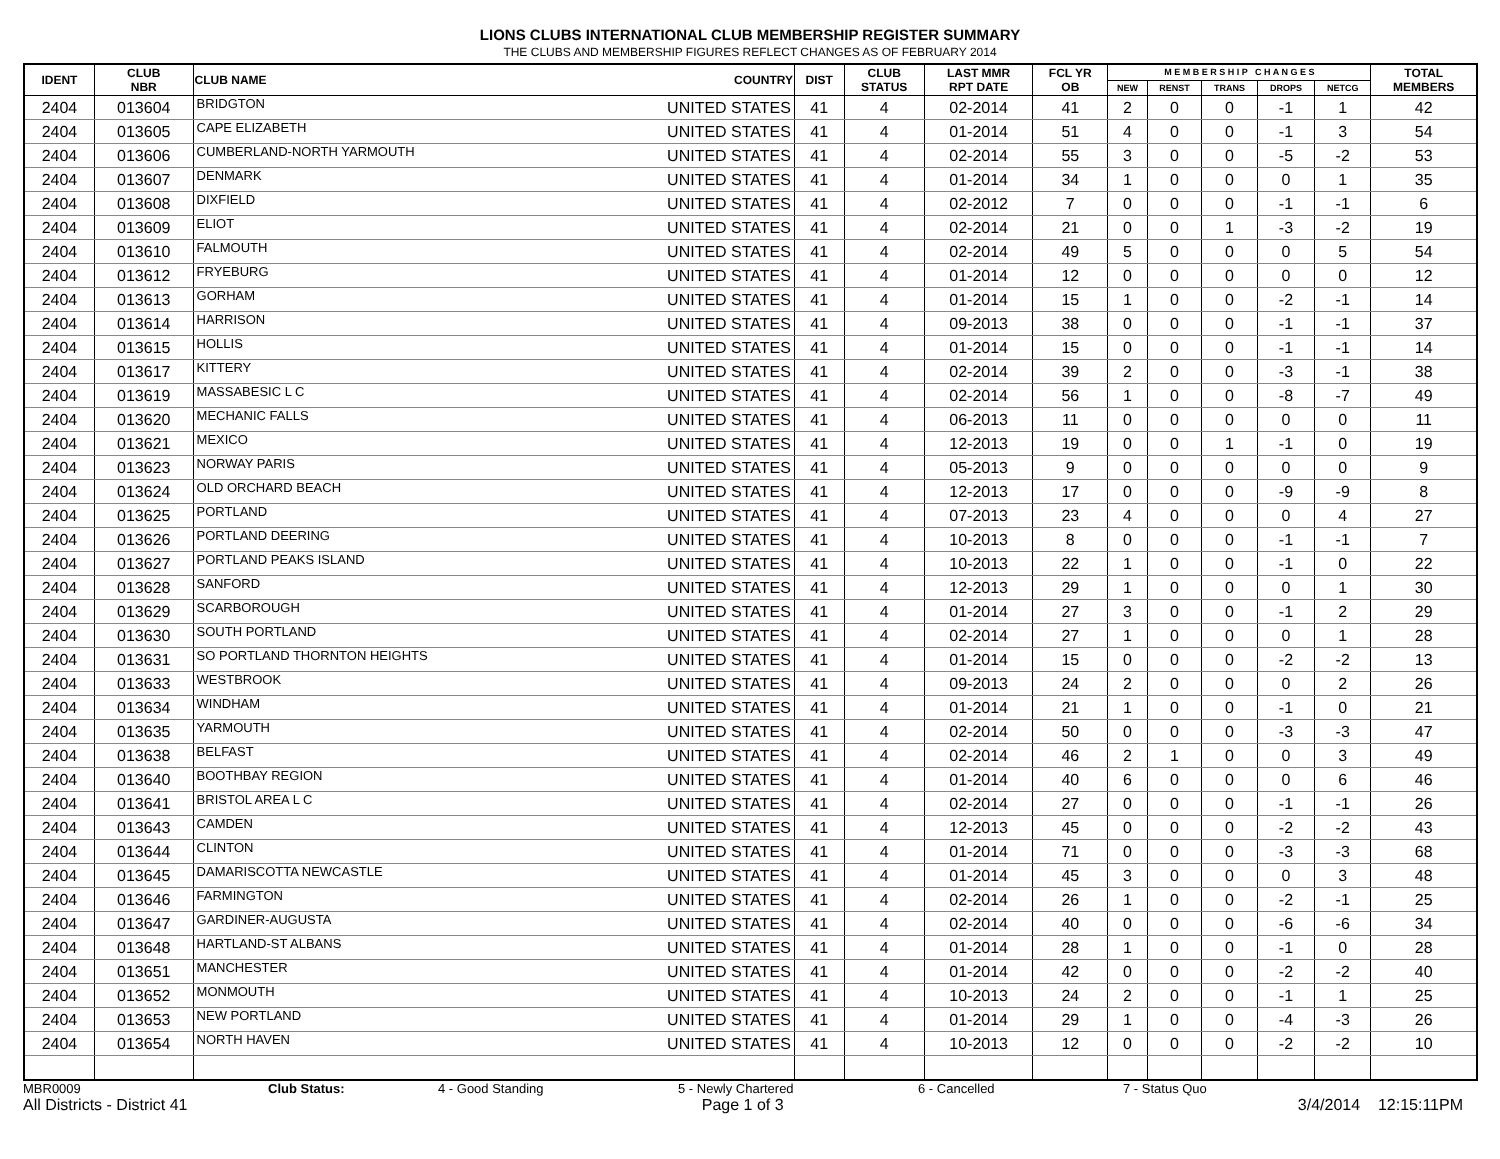LIONS CLUBS INTERNATIONAL CLUB MEMBERSHIP REGISTER SUMMARY
THE CLUBS AND MEMBERSHIP FIGURES REFLECT CHANGES AS OF FEBRUARY 2014
| IDENT | CLUB NBR | CLUB NAME | COUNTRY | DIST | CLUB STATUS | LAST MMR RPT DATE | FCL YR OB | M E M B E R S H I P C H A N G E S | | | | | TOTAL MEMBERS |
| --- | --- | --- | --- | --- | --- | --- | --- | --- | --- | --- | --- | --- | --- |
| | | | | | | | | NEW | RENST | TRANS | DROPS | NETCG | |
| 2404 | 013604 | BRIDGTON | UNITED STATES | 41 | 4 | 02-2014 | 41 | 2 | 0 | 0 | -1 | 1 | 42 |
| 2404 | 013605 | CAPE ELIZABETH | UNITED STATES | 41 | 4 | 01-2014 | 51 | 4 | 0 | 0 | -1 | 3 | 54 |
| 2404 | 013606 | CUMBERLAND-NORTH YARMOUTH | UNITED STATES | 41 | 4 | 02-2014 | 55 | 3 | 0 | 0 | -5 | -2 | 53 |
| 2404 | 013607 | DENMARK | UNITED STATES | 41 | 4 | 01-2014 | 34 | 1 | 0 | 0 | 0 | 1 | 35 |
| 2404 | 013608 | DIXFIELD | UNITED STATES | 41 | 4 | 02-2012 | 7 | 0 | 0 | 0 | -1 | -1 | 6 |
| 2404 | 013609 | ELIOT | UNITED STATES | 41 | 4 | 02-2014 | 21 | 0 | 0 | 1 | -3 | -2 | 19 |
| 2404 | 013610 | FALMOUTH | UNITED STATES | 41 | 4 | 02-2014 | 49 | 5 | 0 | 0 | 0 | 5 | 54 |
| 2404 | 013612 | FRYEBURG | UNITED STATES | 41 | 4 | 01-2014 | 12 | 0 | 0 | 0 | 0 | 0 | 12 |
| 2404 | 013613 | GORHAM | UNITED STATES | 41 | 4 | 01-2014 | 15 | 1 | 0 | 0 | -2 | -1 | 14 |
| 2404 | 013614 | HARRISON | UNITED STATES | 41 | 4 | 09-2013 | 38 | 0 | 0 | 0 | -1 | -1 | 37 |
| 2404 | 013615 | HOLLIS | UNITED STATES | 41 | 4 | 01-2014 | 15 | 0 | 0 | 0 | -1 | -1 | 14 |
| 2404 | 013617 | KITTERY | UNITED STATES | 41 | 4 | 02-2014 | 39 | 2 | 0 | 0 | -3 | -1 | 38 |
| 2404 | 013619 | MASSABESIC L C | UNITED STATES | 41 | 4 | 02-2014 | 56 | 1 | 0 | 0 | -8 | -7 | 49 |
| 2404 | 013620 | MECHANIC FALLS | UNITED STATES | 41 | 4 | 06-2013 | 11 | 0 | 0 | 0 | 0 | 0 | 11 |
| 2404 | 013621 | MEXICO | UNITED STATES | 41 | 4 | 12-2013 | 19 | 0 | 0 | 1 | -1 | 0 | 19 |
| 2404 | 013623 | NORWAY PARIS | UNITED STATES | 41 | 4 | 05-2013 | 9 | 0 | 0 | 0 | 0 | 0 | 9 |
| 2404 | 013624 | OLD ORCHARD BEACH | UNITED STATES | 41 | 4 | 12-2013 | 17 | 0 | 0 | 0 | -9 | -9 | 8 |
| 2404 | 013625 | PORTLAND | UNITED STATES | 41 | 4 | 07-2013 | 23 | 4 | 0 | 0 | 0 | 4 | 27 |
| 2404 | 013626 | PORTLAND DEERING | UNITED STATES | 41 | 4 | 10-2013 | 8 | 0 | 0 | 0 | -1 | -1 | 7 |
| 2404 | 013627 | PORTLAND PEAKS ISLAND | UNITED STATES | 41 | 4 | 10-2013 | 22 | 1 | 0 | 0 | -1 | 0 | 22 |
| 2404 | 013628 | SANFORD | UNITED STATES | 41 | 4 | 12-2013 | 29 | 1 | 0 | 0 | 0 | 1 | 30 |
| 2404 | 013629 | SCARBOROUGH | UNITED STATES | 41 | 4 | 01-2014 | 27 | 3 | 0 | 0 | -1 | 2 | 29 |
| 2404 | 013630 | SOUTH PORTLAND | UNITED STATES | 41 | 4 | 02-2014 | 27 | 1 | 0 | 0 | 0 | 1 | 28 |
| 2404 | 013631 | SO PORTLAND THORNTON HEIGHTS | UNITED STATES | 41 | 4 | 01-2014 | 15 | 0 | 0 | 0 | -2 | -2 | 13 |
| 2404 | 013633 | WESTBROOK | UNITED STATES | 41 | 4 | 09-2013 | 24 | 2 | 0 | 0 | 0 | 2 | 26 |
| 2404 | 013634 | WINDHAM | UNITED STATES | 41 | 4 | 01-2014 | 21 | 1 | 0 | 0 | -1 | 0 | 21 |
| 2404 | 013635 | YARMOUTH | UNITED STATES | 41 | 4 | 02-2014 | 50 | 0 | 0 | 0 | -3 | -3 | 47 |
| 2404 | 013638 | BELFAST | UNITED STATES | 41 | 4 | 02-2014 | 46 | 2 | 1 | 0 | 0 | 3 | 49 |
| 2404 | 013640 | BOOTHBAY REGION | UNITED STATES | 41 | 4 | 01-2014 | 40 | 6 | 0 | 0 | 0 | 6 | 46 |
| 2404 | 013641 | BRISTOL AREA L C | UNITED STATES | 41 | 4 | 02-2014 | 27 | 0 | 0 | 0 | -1 | -1 | 26 |
| 2404 | 013643 | CAMDEN | UNITED STATES | 41 | 4 | 12-2013 | 45 | 0 | 0 | 0 | -2 | -2 | 43 |
| 2404 | 013644 | CLINTON | UNITED STATES | 41 | 4 | 01-2014 | 71 | 0 | 0 | 0 | -3 | -3 | 68 |
| 2404 | 013645 | DAMARISCOTTA NEWCASTLE | UNITED STATES | 41 | 4 | 01-2014 | 45 | 3 | 0 | 0 | 0 | 3 | 48 |
| 2404 | 013646 | FARMINGTON | UNITED STATES | 41 | 4 | 02-2014 | 26 | 1 | 0 | 0 | -2 | -1 | 25 |
| 2404 | 013647 | GARDINER-AUGUSTA | UNITED STATES | 41 | 4 | 02-2014 | 40 | 0 | 0 | 0 | -6 | -6 | 34 |
| 2404 | 013648 | HARTLAND-ST ALBANS | UNITED STATES | 41 | 4 | 01-2014 | 28 | 1 | 0 | 0 | -1 | 0 | 28 |
| 2404 | 013651 | MANCHESTER | UNITED STATES | 41 | 4 | 01-2014 | 42 | 0 | 0 | 0 | -2 | -2 | 40 |
| 2404 | 013652 | MONMOUTH | UNITED STATES | 41 | 4 | 10-2013 | 24 | 2 | 0 | 0 | -1 | 1 | 25 |
| 2404 | 013653 | NEW PORTLAND | UNITED STATES | 41 | 4 | 01-2014 | 29 | 1 | 0 | 0 | -4 | -3 | 26 |
| 2404 | 013654 | NORTH HAVEN | UNITED STATES | 41 | 4 | 10-2013 | 12 | 0 | 0 | 0 | -2 | -2 | 10 |
MBR0009 Club Status: 4 - Good Standing 5 - Newly Chartered 6 - Cancelled 7 - Status Quo
All Districts - District 41 Page 1 of 3 3/4/2014 12:15:11PM